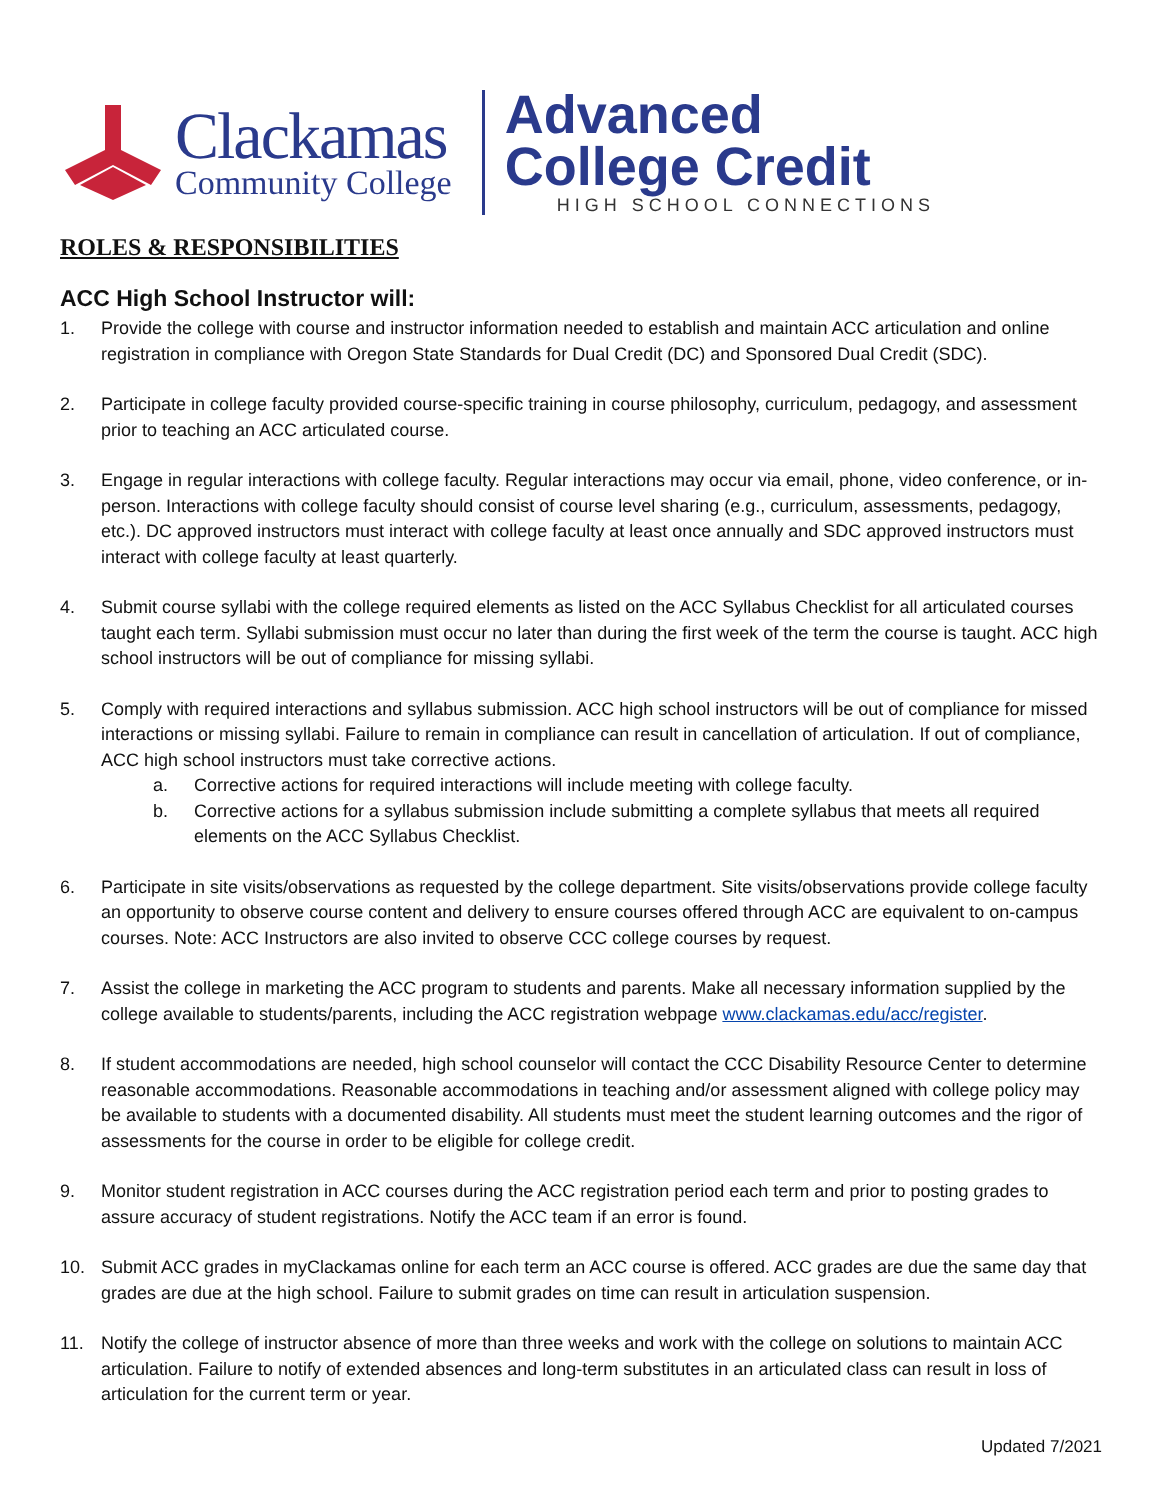Clackamas
Community College
Advanced
College Credit
HIGH SCHOOL CONNECTIONS
ROLES & RESPONSIBILITIES
ACC High School Instructor will:
1. Provide the college with course and instructor information needed to establish and maintain ACC articulation and online registration in compliance with Oregon State Standards for Dual Credit (DC) and Sponsored Dual Credit (SDC).
2. Participate in college faculty provided course-specific training in course philosophy, curriculum, pedagogy, and assessment prior to teaching an ACC articulated course.
3. Engage in regular interactions with college faculty. Regular interactions may occur via email, phone, video conference, or in-person. Interactions with college faculty should consist of course level sharing (e.g., curriculum, assessments, pedagogy, etc.). DC approved instructors must interact with college faculty at least once annually and SDC approved instructors must interact with college faculty at least quarterly.
4. Submit course syllabi with the college required elements as listed on the ACC Syllabus Checklist for all articulated courses taught each term. Syllabi submission must occur no later than during the first week of the term the course is taught. ACC high school instructors will be out of compliance for missing syllabi.
5. Comply with required interactions and syllabus submission. ACC high school instructors will be out of compliance for missed interactions or missing syllabi. Failure to remain in compliance can result in cancellation of articulation. If out of compliance, ACC high school instructors must take corrective actions.
a. Corrective actions for required interactions will include meeting with college faculty.
b. Corrective actions for a syllabus submission include submitting a complete syllabus that meets all required elements on the ACC Syllabus Checklist.
6. Participate in site visits/observations as requested by the college department. Site visits/observations provide college faculty an opportunity to observe course content and delivery to ensure courses offered through ACC are equivalent to on-campus courses. Note: ACC Instructors are also invited to observe CCC college courses by request.
7. Assist the college in marketing the ACC program to students and parents. Make all necessary information supplied by the college available to students/parents, including the ACC registration webpage www.clackamas.edu/acc/register.
8. If student accommodations are needed, high school counselor will contact the CCC Disability Resource Center to determine reasonable accommodations. Reasonable accommodations in teaching and/or assessment aligned with college policy may be available to students with a documented disability. All students must meet the student learning outcomes and the rigor of assessments for the course in order to be eligible for college credit.
9. Monitor student registration in ACC courses during the ACC registration period each term and prior to posting grades to assure accuracy of student registrations. Notify the ACC team if an error is found.
10. Submit ACC grades in myClackamas online for each term an ACC course is offered. ACC grades are due the same day that grades are due at the high school. Failure to submit grades on time can result in articulation suspension.
11. Notify the college of instructor absence of more than three weeks and work with the college on solutions to maintain ACC articulation. Failure to notify of extended absences and long-term substitutes in an articulated class can result in loss of articulation for the current term or year.
Updated 7/2021